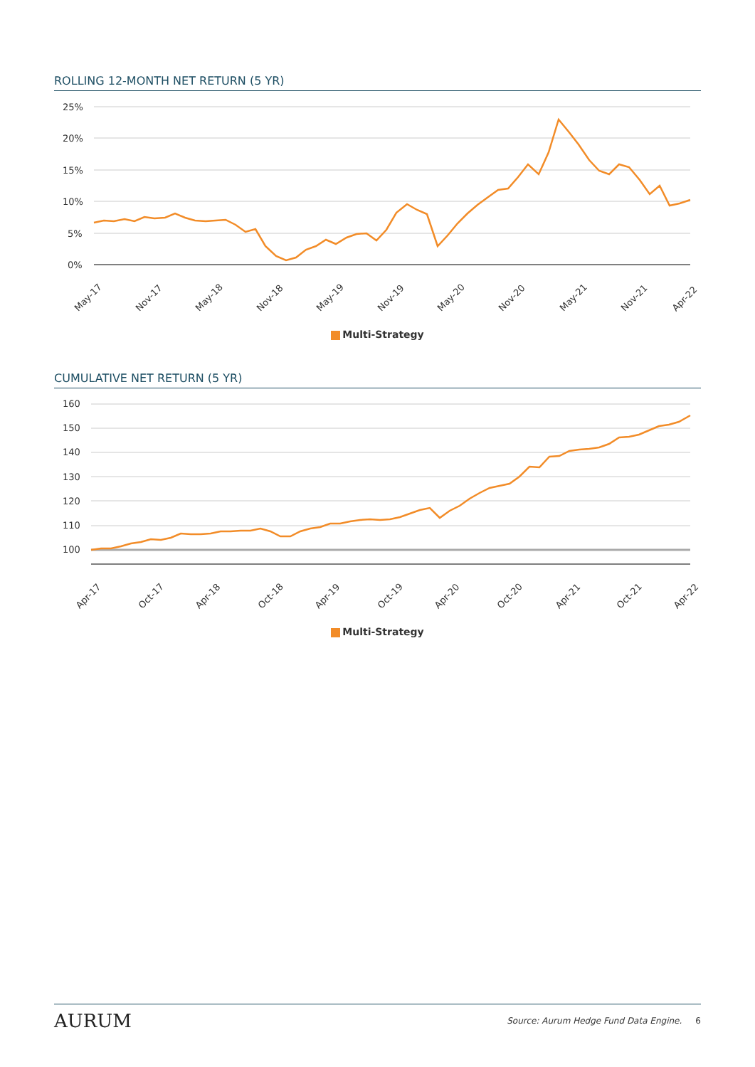ROLLING 12-MONTH NET RETURN (5 YR)
25%
20%
15%
10%
5%
0%
May-17
Nov-17
May-18
Nov-18
May-19
Nov-19
May-20
Nov-20
May-21
Nov-21
Apr-22
Multi-Strategy
CUMULATIVE NET RETURN (5 YR)
160
150
140
130
120
110
100
Apr-17
Oct-17
Apr-18
Oct-18
Apr-19
Oct-19
Apr-20
Oct-20
Apr-21
Oct-21
Apr-22
Multi-Strategy
AURUM
Source: Aurum Hedge Fund Data Engine. 6